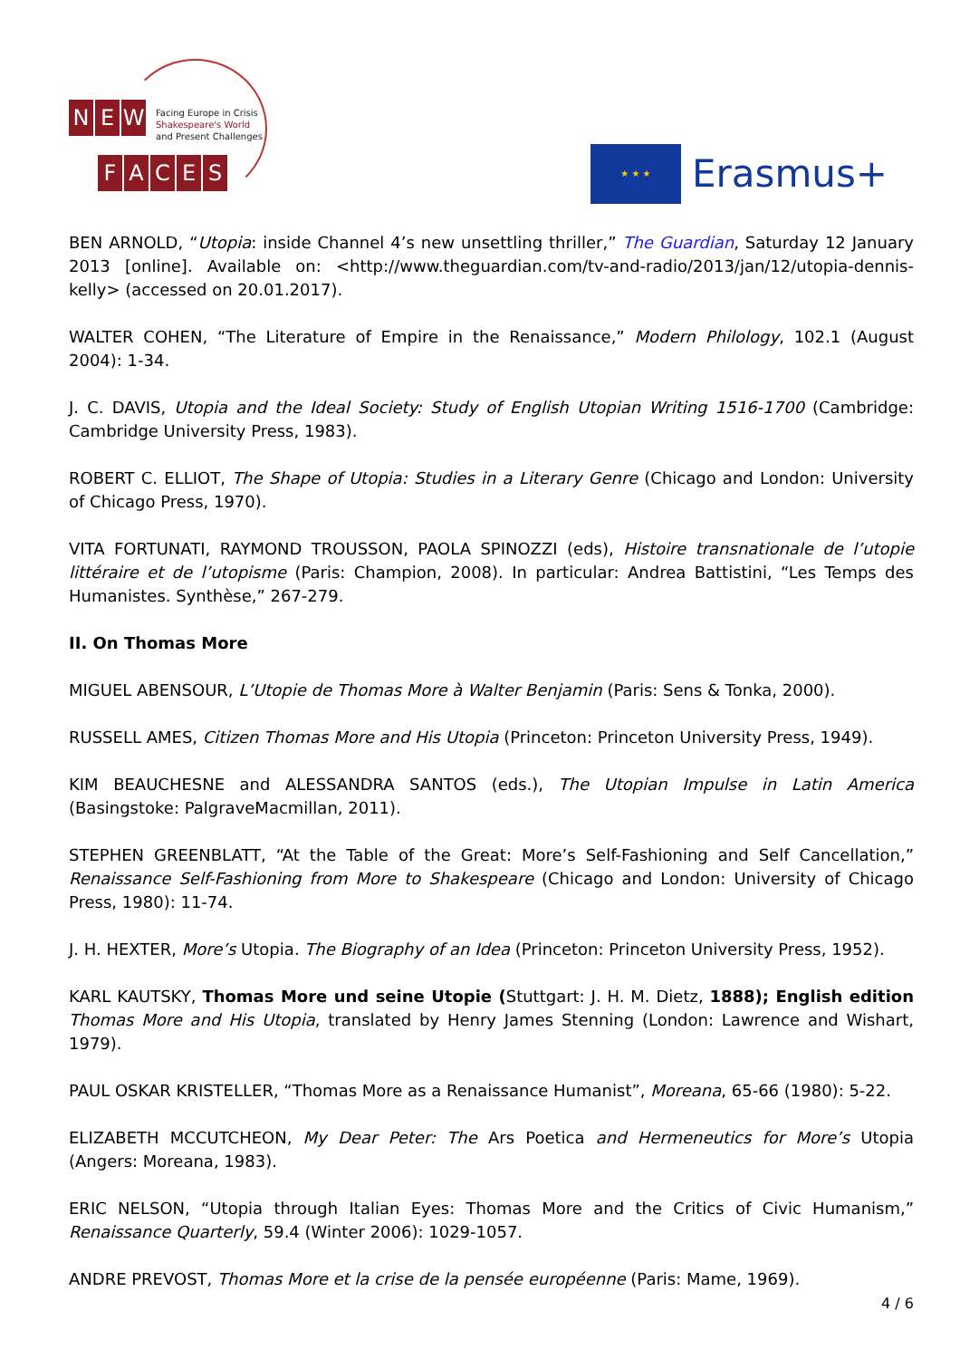N E W
FACES
Facing Europe in Crisis
Shakespeare's World
and Present Challenges
★ ★ ★
Erasmus+
BEN ARNOLD, “Utopia: inside Channel 4’s new unsettling thriller,” The Guardian, Saturday 12 January 2013 [online]. Available on: <http://www.theguardian.com/tv-and-radio/2013/jan/12/utopia-dennis-kelly> (accessed on 20.01.2017).
WALTER COHEN, “The Literature of Empire in the Renaissance,” Modern Philology, 102.1 (August 2004): 1-34.
J. C. DAVIS, Utopia and the Ideal Society: Study of English Utopian Writing 1516-1700 (Cambridge: Cambridge University Press, 1983).
ROBERT C. ELLIOT, The Shape of Utopia: Studies in a Literary Genre (Chicago and London: University of Chicago Press, 1970).
VITA FORTUNATI, RAYMOND TROUSSON, PAOLA SPINOZZI (eds), Histoire transnationale de l’utopie littéraire et de l’utopisme (Paris: Champion, 2008). In particular: Andrea Battistini, “Les Temps des Humanistes. Synthèse,” 267-279.
II. On Thomas More
MIGUEL ABENSOUR, L’Utopie de Thomas More à Walter Benjamin (Paris: Sens & Tonka, 2000).
RUSSELL AMES, Citizen Thomas More and His Utopia (Princeton: Princeton University Press, 1949).
KIM BEAUCHESNE and ALESSANDRA SANTOS (eds.), The Utopian Impulse in Latin America (Basingstoke: PalgraveMacmillan, 2011).
STEPHEN GREENBLATT, “At the Table of the Great: More’s Self-Fashioning and Self Cancellation,” Renaissance Self-Fashioning from More to Shakespeare (Chicago and London: University of Chicago Press, 1980): 11-74.
J. H. HEXTER, More’s Utopia. The Biography of an Idea (Princeton: Princeton University Press, 1952).
KARL KAUTSKY, Thomas More und seine Utopie (Stuttgart: J. H. M. Dietz, 1888); English edition Thomas More and His Utopia, translated by Henry James Stenning (London: Lawrence and Wishart, 1979).
PAUL OSKAR KRISTELLER, “Thomas More as a Renaissance Humanist”, Moreana, 65-66 (1980): 5-22.
ELIZABETH MCCUTCHEON, My Dear Peter: The Ars Poetica and Hermeneutics for More’s Utopia (Angers: Moreana, 1983).
ERIC NELSON, “Utopia through Italian Eyes: Thomas More and the Critics of Civic Humanism,” Renaissance Quarterly, 59.4 (Winter 2006): 1029-1057.
ANDRE PREVOST, Thomas More et la crise de la pensée européenne (Paris: Mame, 1969).
4 / 6